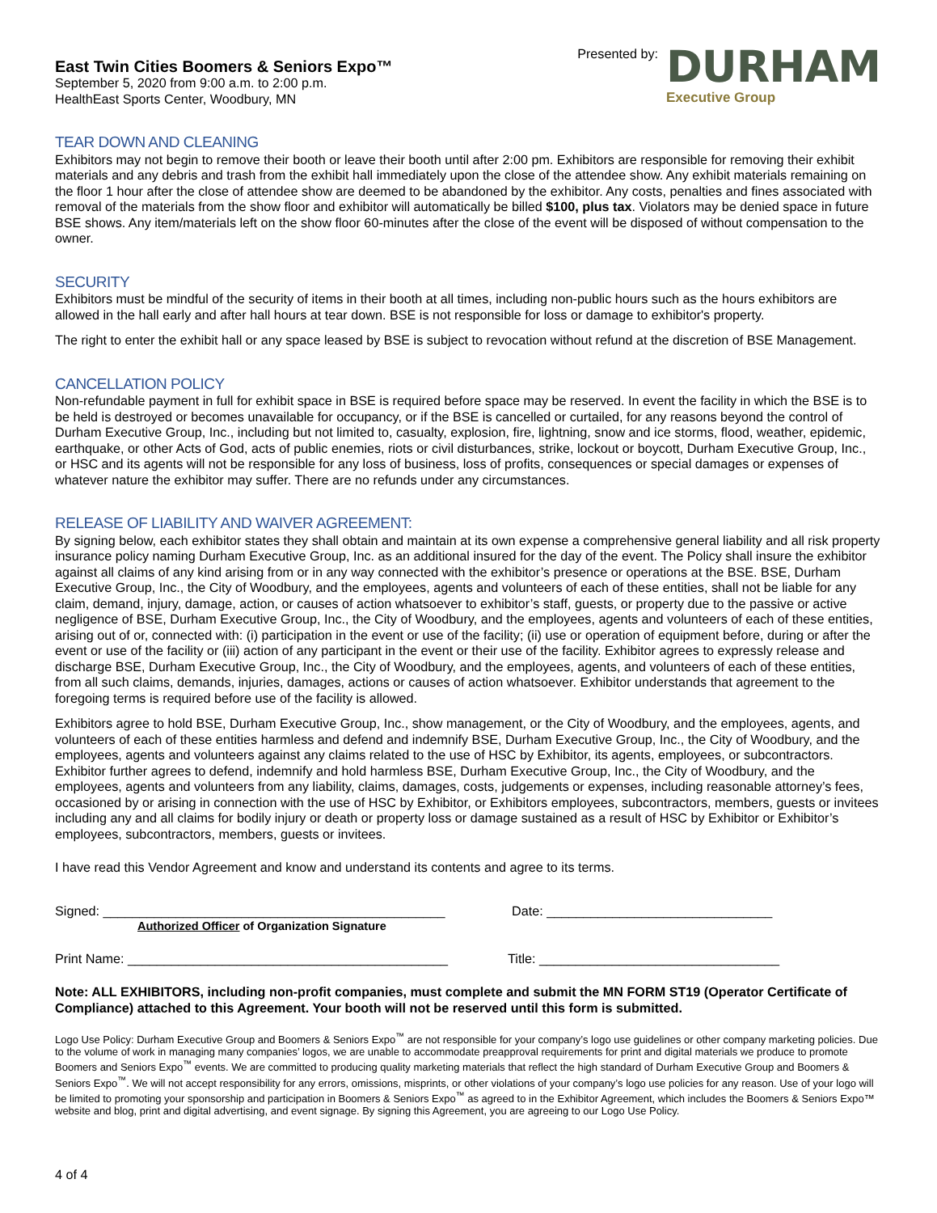East Twin Cities Boomers & Seniors Expo™
September 5, 2020 from 9:00 a.m. to 2:00 p.m.
HealthEast Sports Center, Woodbury, MN
Presented by:
DURHAM
Executive Group
TEAR DOWN AND CLEANING
Exhibitors may not begin to remove their booth or leave their booth until after 2:00 pm. Exhibitors are responsible for removing their exhibit materials and any debris and trash from the exhibit hall immediately upon the close of the attendee show. Any exhibit materials remaining on the floor 1 hour after the close of attendee show are deemed to be abandoned by the exhibitor. Any costs, penalties and fines associated with removal of the materials from the show floor and exhibitor will automatically be billed $100, plus tax. Violators may be denied space in future BSE shows. Any item/materials left on the show floor 60-minutes after the close of the event will be disposed of without compensation to the owner.
SECURITY
Exhibitors must be mindful of the security of items in their booth at all times, including non-public hours such as the hours exhibitors are allowed in the hall early and after hall hours at tear down. BSE is not responsible for loss or damage to exhibitor's property.
The right to enter the exhibit hall or any space leased by BSE is subject to revocation without refund at the discretion of BSE Management.
CANCELLATION POLICY
Non-refundable payment in full for exhibit space in BSE is required before space may be reserved. In event the facility in which the BSE is to be held is destroyed or becomes unavailable for occupancy, or if the BSE is cancelled or curtailed, for any reasons beyond the control of Durham Executive Group, Inc., including but not limited to, casualty, explosion, fire, lightning, snow and ice storms, flood, weather, epidemic, earthquake, or other Acts of God, acts of public enemies, riots or civil disturbances, strike, lockout or boycott, Durham Executive Group, Inc., or HSC and its agents will not be responsible for any loss of business, loss of profits, consequences or special damages or expenses of whatever nature the exhibitor may suffer. There are no refunds under any circumstances.
RELEASE OF LIABILITY AND WAIVER AGREEMENT:
By signing below, each exhibitor states they shall obtain and maintain at its own expense a comprehensive general liability and all risk property insurance policy naming Durham Executive Group, Inc. as an additional insured for the day of the event. The Policy shall insure the exhibitor against all claims of any kind arising from or in any way connected with the exhibitor’s presence or operations at the BSE. BSE, Durham Executive Group, Inc., the City of Woodbury, and the employees, agents and volunteers of each of these entities, shall not be liable for any claim, demand, injury, damage, action, or causes of action whatsoever to exhibitor’s staff, guests, or property due to the passive or active negligence of BSE, Durham Executive Group, Inc., the City of Woodbury, and the employees, agents and volunteers of each of these entities, arising out of or, connected with: (i) participation in the event or use of the facility; (ii) use or operation of equipment before, during or after the event or use of the facility or (iii) action of any participant in the event or their use of the facility. Exhibitor agrees to expressly release and discharge BSE, Durham Executive Group, Inc., the City of Woodbury, and the employees, agents, and volunteers of each of these entities, from all such claims, demands, injuries, damages, actions or causes of action whatsoever. Exhibitor understands that agreement to the foregoing terms is required before use of the facility is allowed.
Exhibitors agree to hold BSE, Durham Executive Group, Inc., show management, or the City of Woodbury, and the employees, agents, and volunteers of each of these entities harmless and defend and indemnify BSE, Durham Executive Group, Inc., the City of Woodbury, and the employees, agents and volunteers against any claims related to the use of HSC by Exhibitor, its agents, employees, or subcontractors. Exhibitor further agrees to defend, indemnify and hold harmless BSE, Durham Executive Group, Inc., the City of Woodbury, and the employees, agents and volunteers from any liability, claims, damages, costs, judgements or expenses, including reasonable attorney’s fees, occasioned by or arising in connection with the use of HSC by Exhibitor, or Exhibitors employees, subcontractors, members, guests or invitees including any and all claims for bodily injury or death or property loss or damage sustained as a result of HSC by Exhibitor or Exhibitor’s employees, subcontractors, members, guests or invitees.
I have read this Vendor Agreement and know and understand its contents and agree to its terms.
Signed: _______________________________________________ Date: _______________________________
Authorized Officer of Organization Signature
Print Name: ____________________________________________ Title: _________________________________
Note: ALL EXHIBITORS, including non-profit companies, must complete and submit the MN FORM ST19 (Operator Certificate of Compliance) attached to this Agreement. Your booth will not be reserved until this form is submitted.
Logo Use Policy: Durham Executive Group and Boomers & Seniors Expo<sup>™</sup> are not responsible for your company’s logo use guidelines or other company marketing policies. Due to the volume of work in managing many companies’ logos, we are unable to accommodate preapproval requirements for print and digital materials we produce to promote Boomers and Seniors Expo<sup>™</sup> events. We are committed to producing quality marketing materials that reflect the high standard of Durham Executive Group and Boomers & Seniors Expo<sup>™</sup>. We will not accept responsibility for any errors, omissions, misprints, or other violations of your company’s logo use policies for any reason. Use of your logo will be limited to promoting your sponsorship and participation in Boomers & Seniors Expo<sup>™</sup> as agreed to in the Exhibitor Agreement, which includes the Boomers & Seniors Expo™ website and blog, print and digital advertising, and event signage. By signing this Agreement, you are agreeing to our Logo Use Policy.
4 of 4